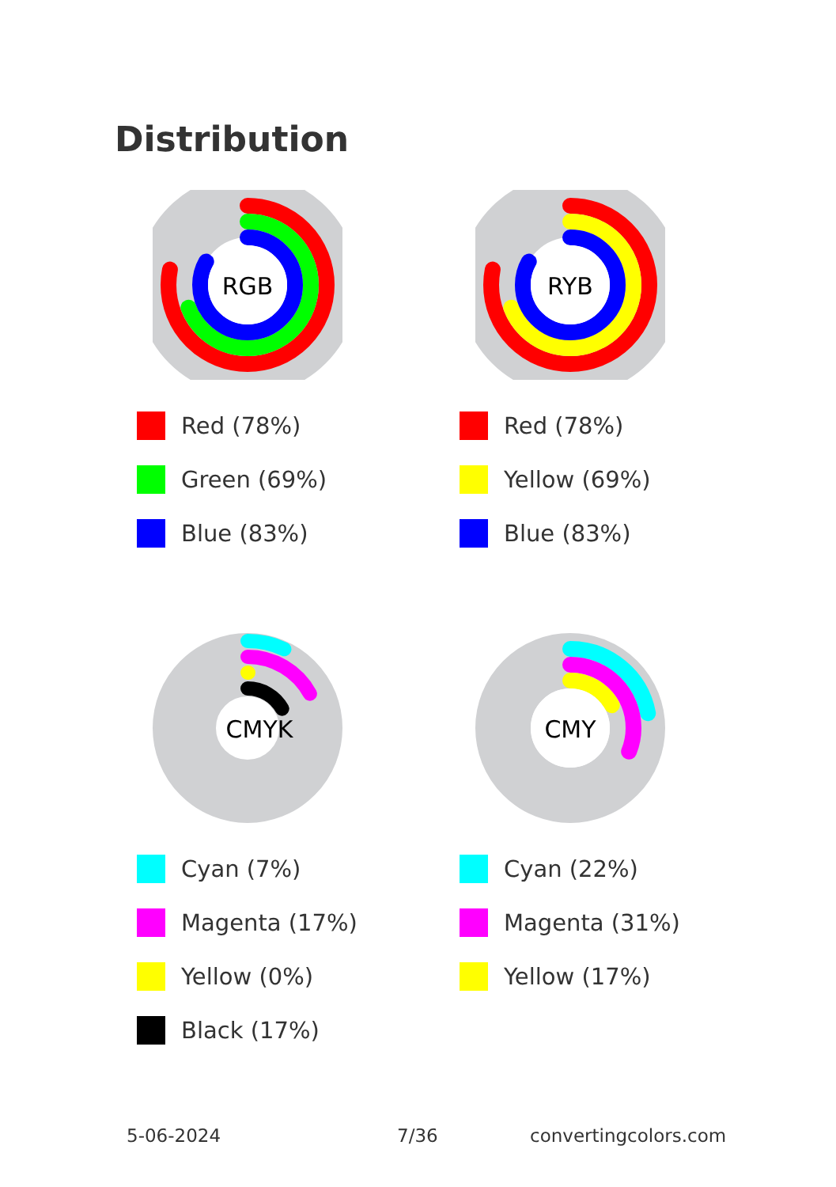Distribution
RGB
Red (78%)
Green (69%)
Blue (83%)
RYB
Red (78%)
Yellow (69%)
Blue (83%)
CMYK
Cyan (7%)
Magenta (17%)
Yellow (0%)
Black (17%)
CMY
Cyan (22%)
Magenta (31%)
Yellow (17%)
5-06-2024 7/36 convertingcolors.com